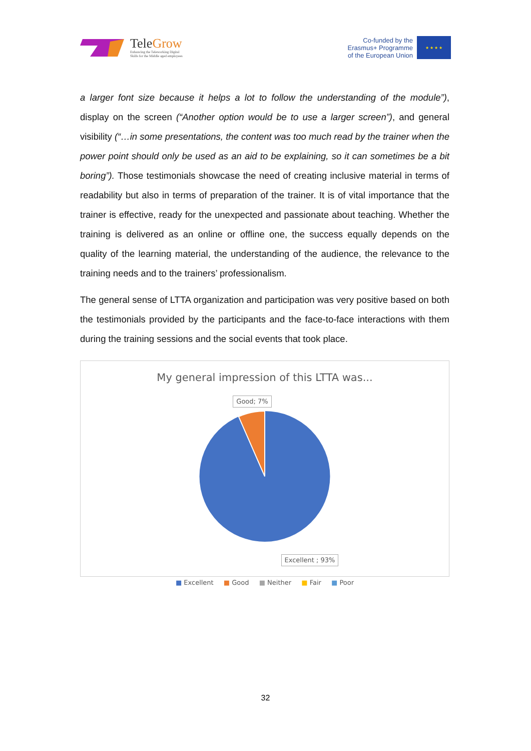TeleGrow
Enhancing the Teleworking Digital
Skills for the Middle aged employees
Co-funded by the
Erasmus+ Programme
of the European Union
★ ★ ★ ★
a larger font size because it helps a lot to follow the understanding of the module”), display on the screen (“Another option would be to use a larger screen”), and general visibility (“…in some presentations, the content was too much read by the trainer when the power point should only be used as an aid to be explaining, so it can sometimes be a bit boring”). Those testimonials showcase the need of creating inclusive material in terms of readability but also in terms of preparation of the trainer. It is of vital importance that the trainer is effective, ready for the unexpected and passionate about teaching. Whether the training is delivered as an online or offline one, the success equally depends on the quality of the learning material, the understanding of the audience, the relevance to the training needs and to the trainers’ professionalism.
The general sense of LTTA organization and participation was very positive based on both the testimonials provided by the participants and the face-to-face interactions with them during the training sessions and the social events that took place.
My general impression of this LTTA was...
Good; 7% Excellent ; 93%
■ Excellent ■ Good ■ Neither ■ Fair ■ Poor
32